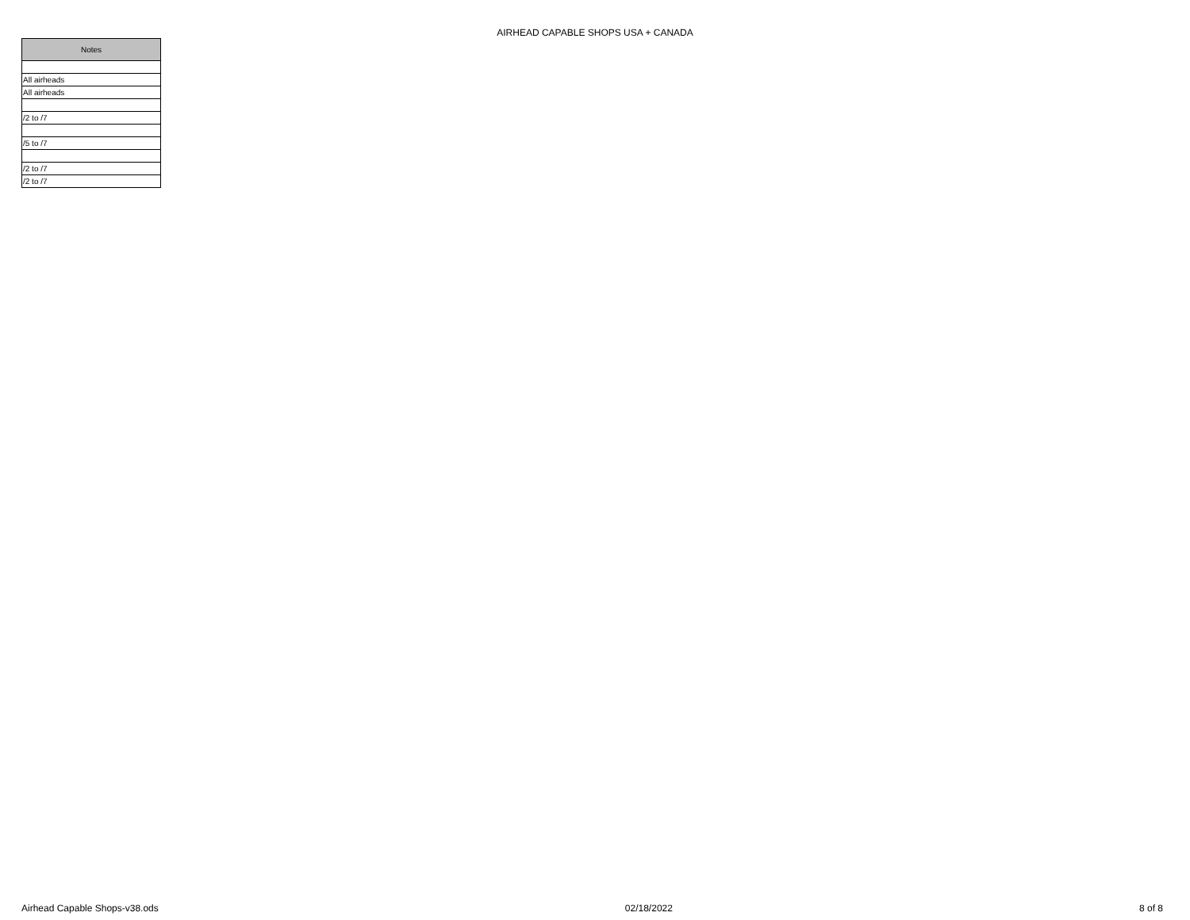AIRHEAD CAPABLE SHOPS USA + CANADA
| Notes |
| --- |
| All airheads |
| All airheads |
| /2 to /7 |
| /5 to /7 |
| /2 to /7 |
| /2 to /7 |
Airhead Capable Shops-v38.ods 02/18/2022 8 of 8